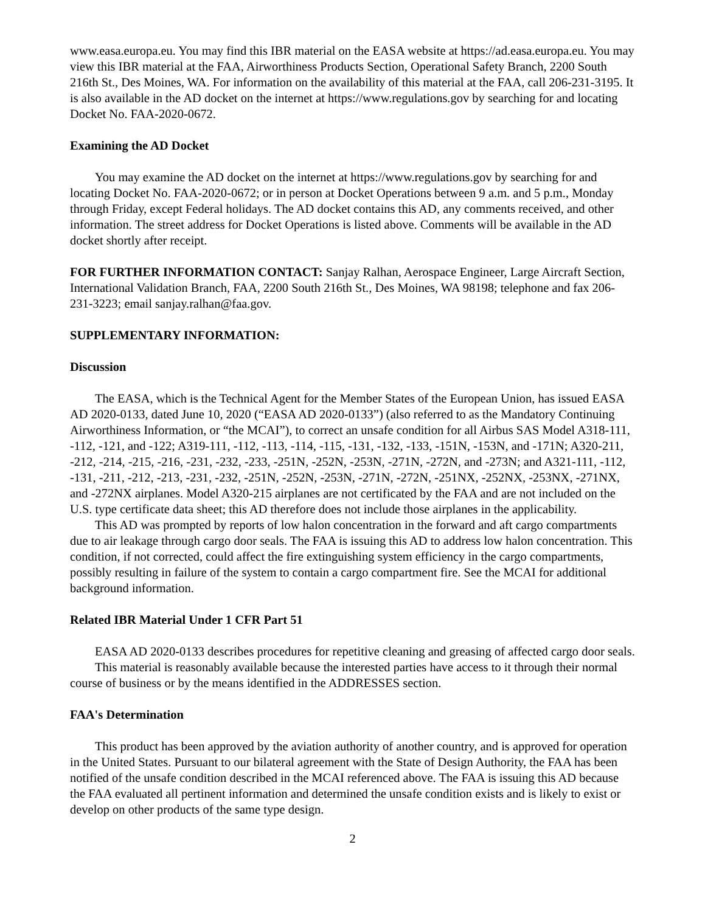www.easa.europa.eu. You may find this IBR material on the EASA website at https://ad.easa.europa.eu. You may view this IBR material at the FAA, Airworthiness Products Section, Operational Safety Branch, 2200 South 216th St., Des Moines, WA. For information on the availability of this material at the FAA, call 206-231-3195. It is also available in the AD docket on the internet at https://www.regulations.gov by searching for and locating Docket No. FAA-2020-0672.
Examining the AD Docket
You may examine the AD docket on the internet at https://www.regulations.gov by searching for and locating Docket No. FAA-2020-0672; or in person at Docket Operations between 9 a.m. and 5 p.m., Monday through Friday, except Federal holidays. The AD docket contains this AD, any comments received, and other information. The street address for Docket Operations is listed above. Comments will be available in the AD docket shortly after receipt.
FOR FURTHER INFORMATION CONTACT: Sanjay Ralhan, Aerospace Engineer, Large Aircraft Section, International Validation Branch, FAA, 2200 South 216th St., Des Moines, WA 98198; telephone and fax 206-231-3223; email sanjay.ralhan@faa.gov.
SUPPLEMENTARY INFORMATION:
Discussion
The EASA, which is the Technical Agent for the Member States of the European Union, has issued EASA AD 2020-0133, dated June 10, 2020 (“EASA AD 2020-0133”) (also referred to as the Mandatory Continuing Airworthiness Information, or “the MCAI”), to correct an unsafe condition for all Airbus SAS Model A318-111, -112, -121, and -122; A319-111, -112, -113, -114, -115, -131, -132, -133, -151N, -153N, and -171N; A320-211, -212, -214, -215, -216, -231, -232, -233, -251N, -252N, -253N, -271N, -272N, and -273N; and A321-111, -112, -131, -211, -212, -213, -231, -232, -251N, -252N, -253N, -271N, -272N, -251NX, -252NX, -253NX, -271NX, and -272NX airplanes. Model A320-215 airplanes are not certificated by the FAA and are not included on the U.S. type certificate data sheet; this AD therefore does not include those airplanes in the applicability.
This AD was prompted by reports of low halon concentration in the forward and aft cargo compartments due to air leakage through cargo door seals. The FAA is issuing this AD to address low halon concentration. This condition, if not corrected, could affect the fire extinguishing system efficiency in the cargo compartments, possibly resulting in failure of the system to contain a cargo compartment fire. See the MCAI for additional background information.
Related IBR Material Under 1 CFR Part 51
EASA AD 2020-0133 describes procedures for repetitive cleaning and greasing of affected cargo door seals.
This material is reasonably available because the interested parties have access to it through their normal course of business or by the means identified in the ADDRESSES section.
FAA's Determination
This product has been approved by the aviation authority of another country, and is approved for operation in the United States. Pursuant to our bilateral agreement with the State of Design Authority, the FAA has been notified of the unsafe condition described in the MCAI referenced above. The FAA is issuing this AD because the FAA evaluated all pertinent information and determined the unsafe condition exists and is likely to exist or develop on other products of the same type design.
2